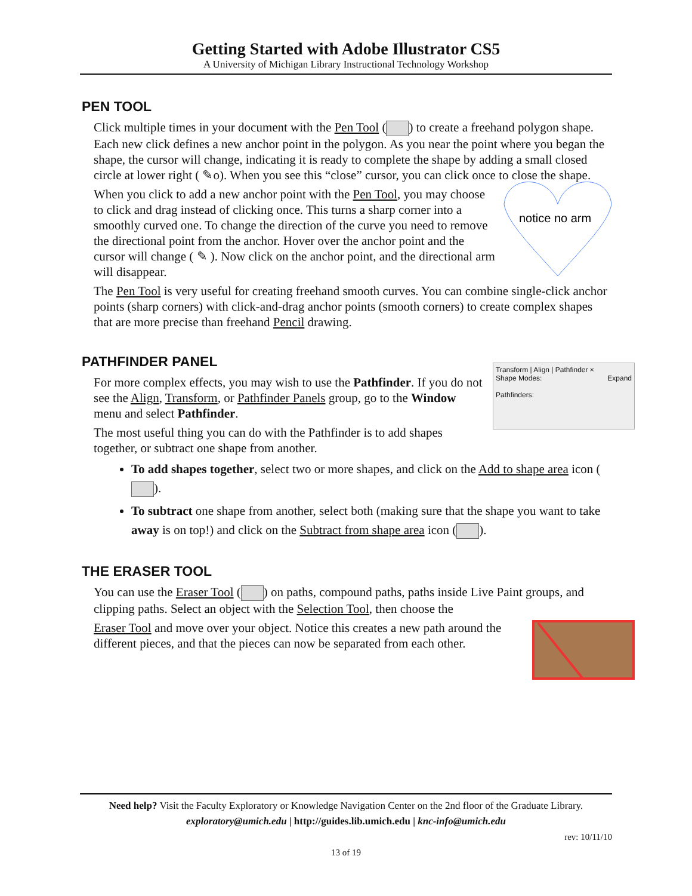Getting Started with Adobe Illustrator CS5
A University of Michigan Library Instructional Technology Workshop
PEN TOOL
Click multiple times in your document with the Pen Tool ( ) to create a freehand polygon shape. Each new click defines a new anchor point in the polygon. As you near the point where you began the shape, the cursor will change, indicating it is ready to complete the shape by adding a small closed circle at lower right ( ✎o). When you see this “close” cursor, you can click once to close the shape.
notice no arm
When you click to add a new anchor point with the Pen Tool, you may choose to click and drag instead of clicking once. This turns a sharp corner into a smoothly curved one. To change the direction of the curve you need to remove the directional point from the anchor. Hover over the anchor point and the cursor will change ( ✎ ). Now click on the anchor point, and the directional arm will disappear.
The Pen Tool is very useful for creating freehand smooth curves. You can combine single-click anchor points (sharp corners) with click-and-drag anchor points (smooth corners) to create complex shapes that are more precise than freehand Pencil drawing.
PATHFINDER PANEL
Transform | Align | Pathfinder ×
Shape Modes: Expand
Pathfinders:
For more complex effects, you may wish to use the Pathfinder. If you do not see the Align, Transform, or Pathfinder Panels group, go to the Window menu and select Pathfinder.
The most useful thing you can do with the Pathfinder is to add shapes together, or subtract one shape from another.
To add shapes together, select two or more shapes, and click on the Add to shape area icon ( ).
To subtract one shape from another, select both (making sure that the shape you want to take away is on top!) and click on the Subtract from shape area icon ( ).
THE ERASER TOOL
You can use the Eraser Tool ( ) on paths, compound paths, paths inside Live Paint groups, and clipping paths. Select an object with the Selection Tool, then choose the
Eraser Tool and move over your object. Notice this creates a new path around the different pieces, and that the pieces can now be separated from each other.
Need help? Visit the Faculty Exploratory or Knowledge Navigation Center on the 2nd floor of the Graduate Library.
exploratory@umich.edu | http://guides.lib.umich.edu | knc-info@umich.edu
rev: 10/11/10
13 of 19